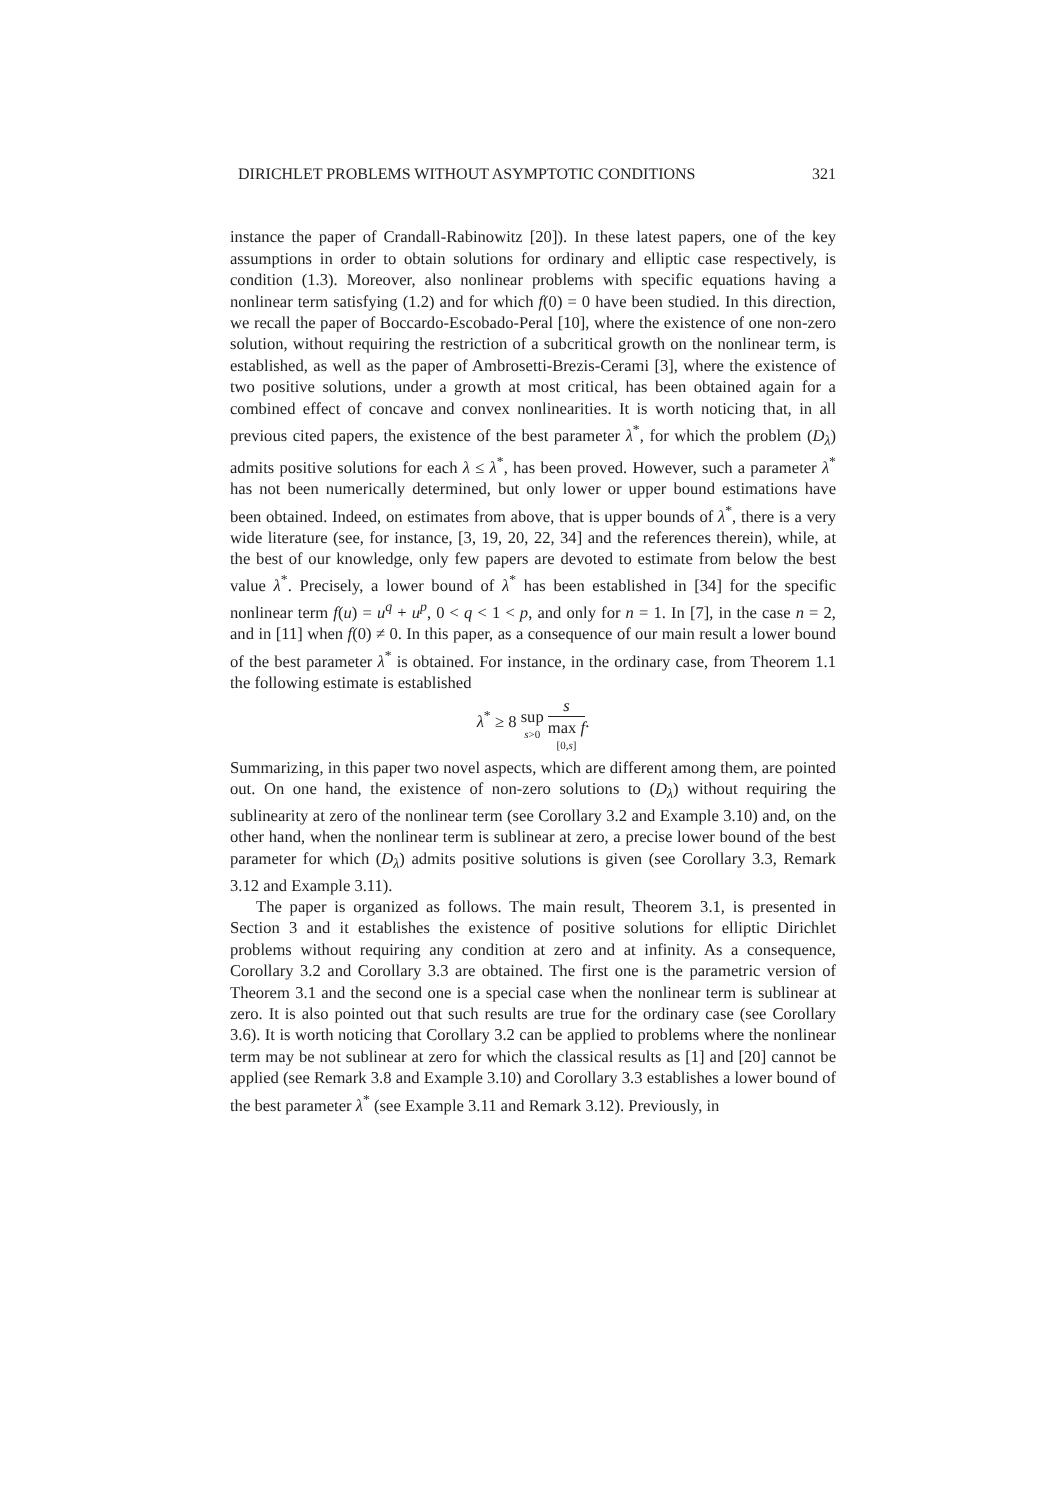DIRICHLET PROBLEMS WITHOUT ASYMPTOTIC CONDITIONS 321
instance the paper of Crandall-Rabinowitz [20]). In these latest papers, one of the key assumptions in order to obtain solutions for ordinary and elliptic case respectively, is condition (1.3). Moreover, also nonlinear problems with specific equations having a nonlinear term satisfying (1.2) and for which f(0) = 0 have been studied. In this direction, we recall the paper of Boccardo-Escobado-Peral [10], where the existence of one non-zero solution, without requiring the restriction of a subcritical growth on the nonlinear term, is established, as well as the paper of Ambrosetti-Brezis-Cerami [3], where the existence of two positive solutions, under a growth at most critical, has been obtained again for a combined effect of concave and convex nonlinearities. It is worth noticing that, in all previous cited papers, the existence of the best parameter λ<sup>*</sup>, for which the problem (D<sub>λ</sub>) admits positive solutions for each λ ≤ λ<sup>*</sup>, has been proved. However, such a parameter λ<sup>*</sup> has not been numerically determined, but only lower or upper bound estimations have been obtained. Indeed, on estimates from above, that is upper bounds of λ<sup>*</sup>, there is a very wide literature (see, for instance, [3, 19, 20, 22, 34] and the references therein), while, at the best of our knowledge, only few papers are devoted to estimate from below the best value λ<sup>*</sup>. Precisely, a lower bound of λ<sup>*</sup> has been established in [34] for the specific nonlinear term f(u) = u<sup>q</sup> + u<sup>p</sup>, 0 < q < 1 < p, and only for n = 1. In [7], in the case n = 2, and in [11] when f(0) ≠ 0. In this paper, as a consequence of our main result a lower bound of the best parameter λ<sup>*</sup> is obtained. For instance, in the ordinary case, from Theorem 1.1 the following estimate is established
λ<sup>*</sup> ≥ 8 sup s>0 s max f [0,s].
Summarizing, in this paper two novel aspects, which are different among them, are pointed out. On one hand, the existence of non-zero solutions to (D<sub>λ</sub>) without requiring the sublinearity at zero of the nonlinear term (see Corollary 3.2 and Example 3.10) and, on the other hand, when the nonlinear term is sublinear at zero, a precise lower bound of the best parameter for which (D<sub>λ</sub>) admits positive solutions is given (see Corollary 3.3, Remark 3.12 and Example 3.11).
The paper is organized as follows. The main result, Theorem 3.1, is presented in Section 3 and it establishes the existence of positive solutions for elliptic Dirichlet problems without requiring any condition at zero and at infinity. As a consequence, Corollary 3.2 and Corollary 3.3 are obtained. The first one is the parametric version of Theorem 3.1 and the second one is a special case when the nonlinear term is sublinear at zero. It is also pointed out that such results are true for the ordinary case (see Corollary 3.6). It is worth noticing that Corollary 3.2 can be applied to problems where the nonlinear term may be not sublinear at zero for which the classical results as [1] and [20] cannot be applied (see Remark 3.8 and Example 3.10) and Corollary 3.3 establishes a lower bound of the best parameter λ<sup>*</sup> (see Example 3.11 and Remark 3.12). Previously, in